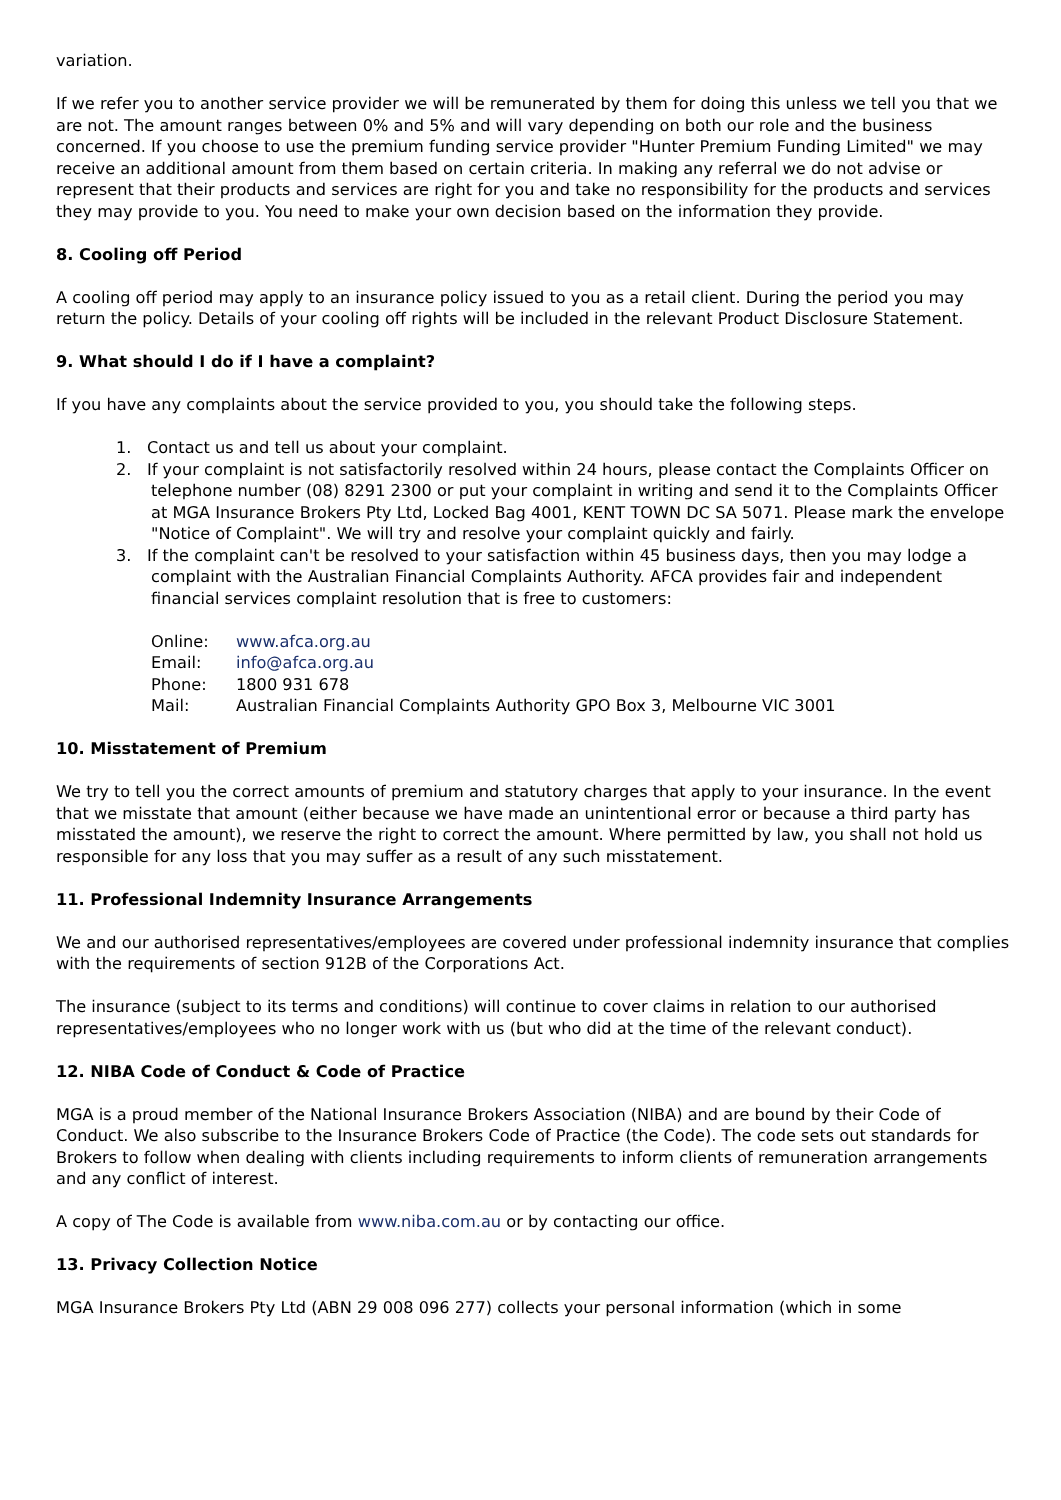variation.
If we refer you to another service provider we will be remunerated by them for doing this unless we tell you that we are not. The amount ranges between 0% and 5% and will vary depending on both our role and the business concerned. If you choose to use the premium funding service provider "Hunter Premium Funding Limited" we may receive an additional amount from them based on certain criteria. In making any referral we do not advise or represent that their products and services are right for you and take no responsibility for the products and services they may provide to you. You need to make your own decision based on the information they provide.
8. Cooling off Period
A cooling off period may apply to an insurance policy issued to you as a retail client. During the period you may return the policy. Details of your cooling off rights will be included in the relevant Product Disclosure Statement.
9. What should I do if I have a complaint?
If you have any complaints about the service provided to you, you should take the following steps.
1. Contact us and tell us about your complaint.
2. If your complaint is not satisfactorily resolved within 24 hours, please contact the Complaints Officer on telephone number (08) 8291 2300 or put your complaint in writing and send it to the Complaints Officer at MGA Insurance Brokers Pty Ltd, Locked Bag 4001, KENT TOWN DC SA 5071. Please mark the envelope "Notice of Complaint". We will try and resolve your complaint quickly and fairly.
3. If the complaint can't be resolved to your satisfaction within 45 business days, then you may lodge a complaint with the Australian Financial Complaints Authority. AFCA provides fair and independent financial services complaint resolution that is free to customers:
| Online: | www.afca.org.au |
| Email: | info@afca.org.au |
| Phone: | 1800 931 678 |
| Mail: | Australian Financial Complaints Authority GPO Box 3, Melbourne VIC 3001 |
10. Misstatement of Premium
We try to tell you the correct amounts of premium and statutory charges that apply to your insurance. In the event that we misstate that amount (either because we have made an unintentional error or because a third party has misstated the amount), we reserve the right to correct the amount. Where permitted by law, you shall not hold us responsible for any loss that you may suffer as a result of any such misstatement.
11. Professional Indemnity Insurance Arrangements
We and our authorised representatives/employees are covered under professional indemnity insurance that complies with the requirements of section 912B of the Corporations Act.
The insurance (subject to its terms and conditions) will continue to cover claims in relation to our authorised representatives/employees who no longer work with us (but who did at the time of the relevant conduct).
12. NIBA Code of Conduct & Code of Practice
MGA is a proud member of the National Insurance Brokers Association (NIBA) and are bound by their Code of Conduct. We also subscribe to the Insurance Brokers Code of Practice (the Code). The code sets out standards for Brokers to follow when dealing with clients including requirements to inform clients of remuneration arrangements and any conflict of interest.
A copy of The Code is available from www.niba.com.au or by contacting our office.
13. Privacy Collection Notice
MGA Insurance Brokers Pty Ltd (ABN 29 008 096 277) collects your personal information (which in some